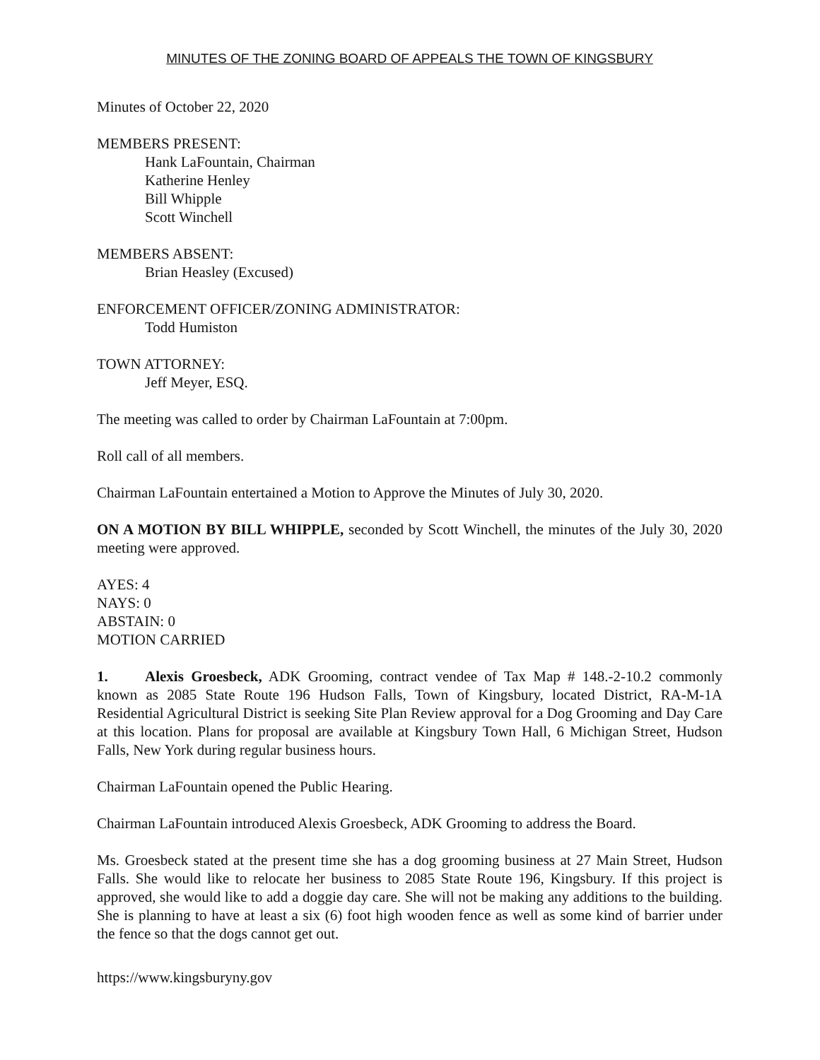MINUTES OF THE ZONING BOARD OF APPEALS THE TOWN OF KINGSBURY
Minutes of October 22, 2020
MEMBERS PRESENT:
Hank LaFountain, Chairman
Katherine Henley
Bill Whipple
Scott Winchell
MEMBERS ABSENT:
Brian Heasley (Excused)
ENFORCEMENT OFFICER/ZONING ADMINISTRATOR:
Todd Humiston
TOWN ATTORNEY:
Jeff Meyer, ESQ.
The meeting was called to order by Chairman LaFountain at 7:00pm.
Roll call of all members.
Chairman LaFountain entertained a Motion to Approve the Minutes of July 30, 2020.
ON A MOTION BY BILL WHIPPLE, seconded by Scott Winchell, the minutes of the July 30, 2020 meeting were approved.
AYES: 4
NAYS: 0
ABSTAIN: 0
MOTION CARRIED
1. Alexis Groesbeck, ADK Grooming, contract vendee of Tax Map # 148.-2-10.2 commonly known as 2085 State Route 196 Hudson Falls, Town of Kingsbury, located District, RA-M-1A Residential Agricultural District is seeking Site Plan Review approval for a Dog Grooming and Day Care at this location. Plans for proposal are available at Kingsbury Town Hall, 6 Michigan Street, Hudson Falls, New York during regular business hours.
Chairman LaFountain opened the Public Hearing.
Chairman LaFountain introduced Alexis Groesbeck, ADK Grooming to address the Board.
Ms. Groesbeck stated at the present time she has a dog grooming business at 27 Main Street, Hudson Falls. She would like to relocate her business to 2085 State Route 196, Kingsbury. If this project is approved, she would like to add a doggie day care. She will not be making any additions to the building. She is planning to have at least a six (6) foot high wooden fence as well as some kind of barrier under the fence so that the dogs cannot get out.
https://www.kingsburyny.gov